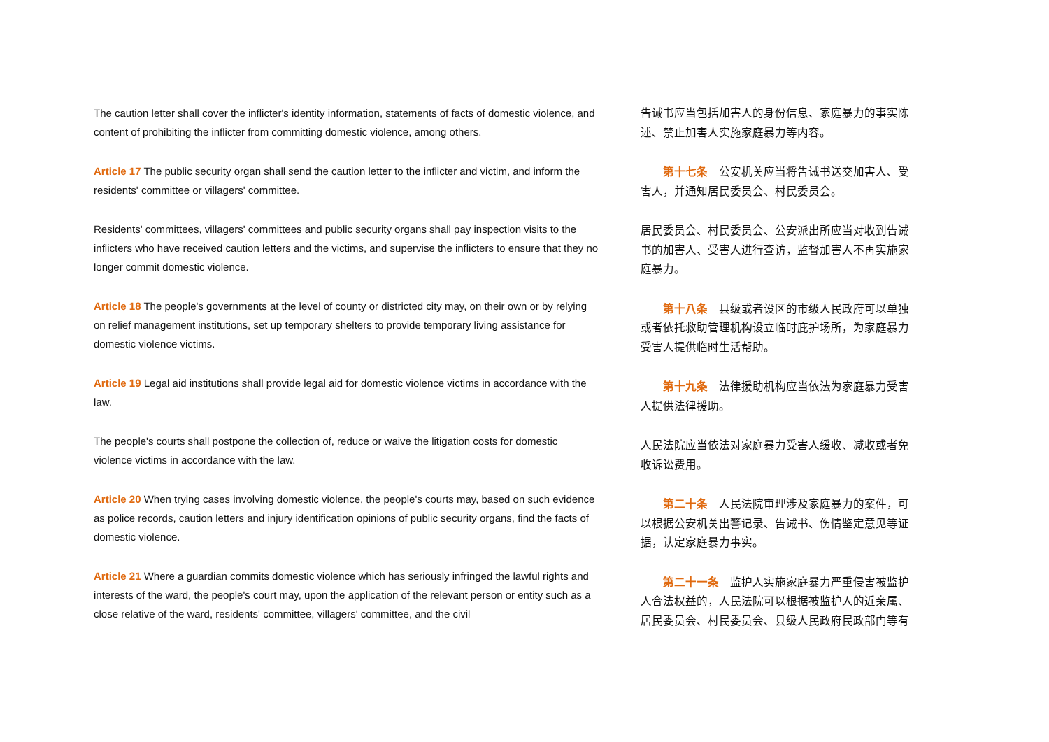The caution letter shall cover the inflicter's identity information, statements of facts of domestic violence, and content of prohibiting the inflicter from committing domestic violence, among others.
Article 17 The public security organ shall send the caution letter to the inflicter and victim, and inform the residents' committee or villagers' committee.
Residents' committees, villagers' committees and public security organs shall pay inspection visits to the inflicters who have received caution letters and the victims, and supervise the inflicters to ensure that they no longer commit domestic violence.
Article 18 The people's governments at the level of county or districted city may, on their own or by relying on relief management institutions, set up temporary shelters to provide temporary living assistance for domestic violence victims.
Article 19 Legal aid institutions shall provide legal aid for domestic violence victims in accordance with the law.
The people's courts shall postpone the collection of, reduce or waive the litigation costs for domestic violence victims in accordance with the law.
Article 20 When trying cases involving domestic violence, the people's courts may, based on such evidence as police records, caution letters and injury identification opinions of public security organs, find the facts of domestic violence.
Article 21 Where a guardian commits domestic violence which has seriously infringed the lawful rights and interests of the ward, the people's court may, upon the application of the relevant person or entity such as a close relative of the ward, residents' committee, villagers' committee, and the civil
告诫书应当包括加害人的身份信息、家庭暴力的事实陈述、禁止加害人实施家庭暴力等内容。
第十七条　公安机关应当将告诫书送交加害人、受害人，并通知居民委员会、村民委员会。
居民委员会、村民委员会、公安派出所应当对收到告诫书的加害人、受害人进行查访，监督加害人不再实施家庭暴力。
第十八条　县级或者设区的市级人民政府可以单独或者依托救助管理机构设立临时庇护场所，为家庭暴力受害人提供临时生活帮助。
第十九条　法律援助机构应当依法为家庭暴力受害人提供法律援助。
人民法院应当依法对家庭暴力受害人缓收、减收或者免收诉讼费用。
第二十条　人民法院审理涉及家庭暴力的案件，可以根据公安机关出警记录、告诫书、伤情鉴定意见等证据，认定家庭暴力事实。
第二十一条　监护人实施家庭暴力严重侵害被监护人合法权益的，人民法院可以根据被监护人的近亲属、居民委员会、村民委员会、县级人民政府民政部门等有